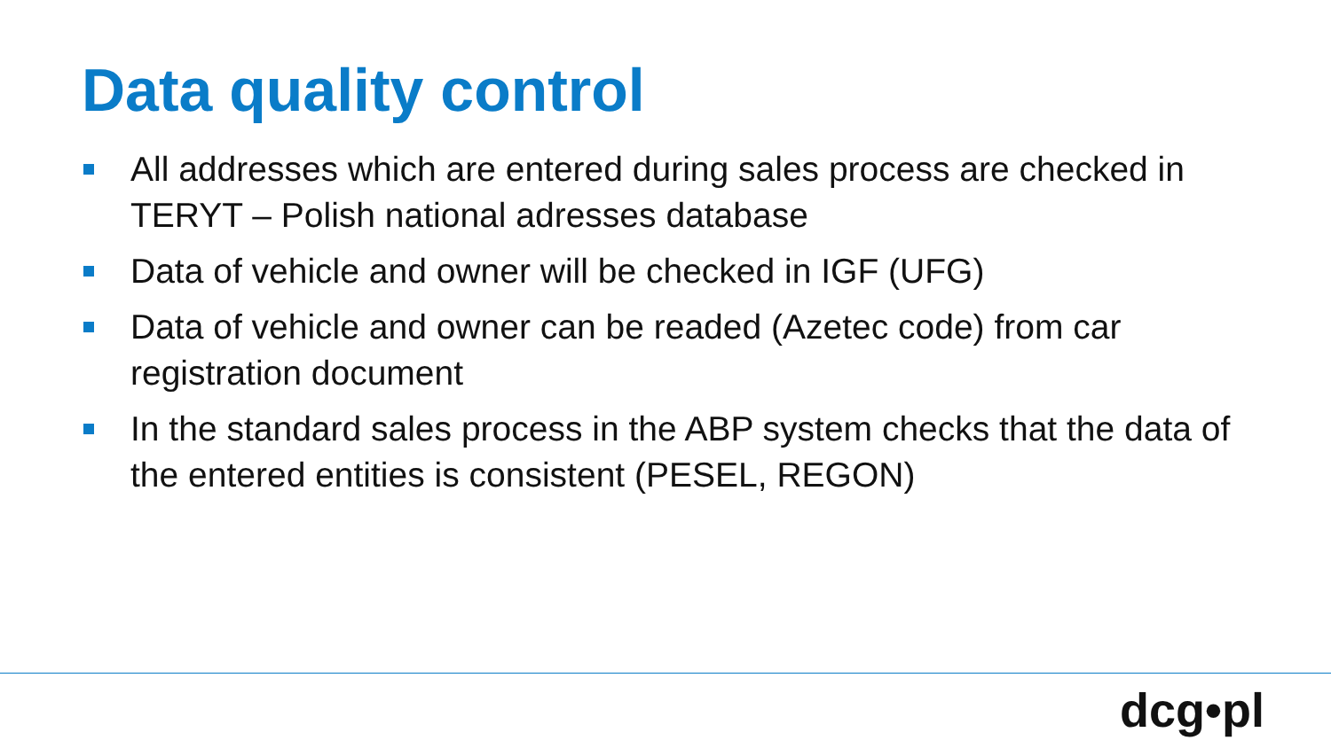Data quality control
All addresses which are entered during sales process are checked in TERYT – Polish national adresses database
Data of vehicle and owner will be checked in IGF (UFG)
Data of vehicle and owner can be readed (Azetec code) from car registration document
In the standard sales process in the ABP system checks that the data of the entered entities is consistent (PESEL, REGON)
dcg•pl